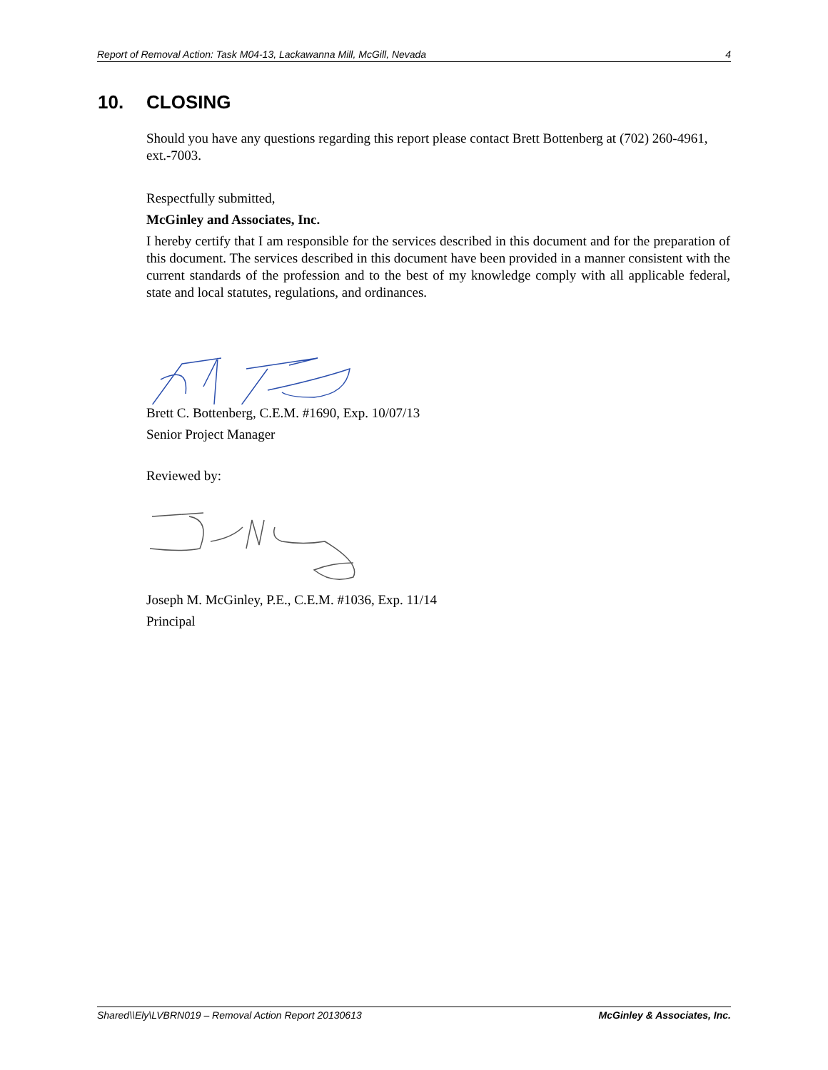Report of Removal Action: Task M04-13, Lackawanna Mill, McGill, Nevada 4
10. CLOSING
Should you have any questions regarding this report please contact Brett Bottenberg at (702) 260-4961, ext.-7003.
Respectfully submitted,
McGinley and Associates, Inc.
I hereby certify that I am responsible for the services described in this document and for the preparation of this document. The services described in this document have been provided in a manner consistent with the current standards of the profession and to the best of my knowledge comply with all applicable federal, state and local statutes, regulations, and ordinances.
Brett C. Bottenberg, C.E.M. #1690, Exp. 10/07/13
Senior Project Manager
Reviewed by:
Joseph M. McGinley, P.E., C.E.M. #1036, Exp. 11/14
Principal
Shared\\Ely\LVBRN019 – Removal Action Report 20130613 McGinley & Associates, Inc.